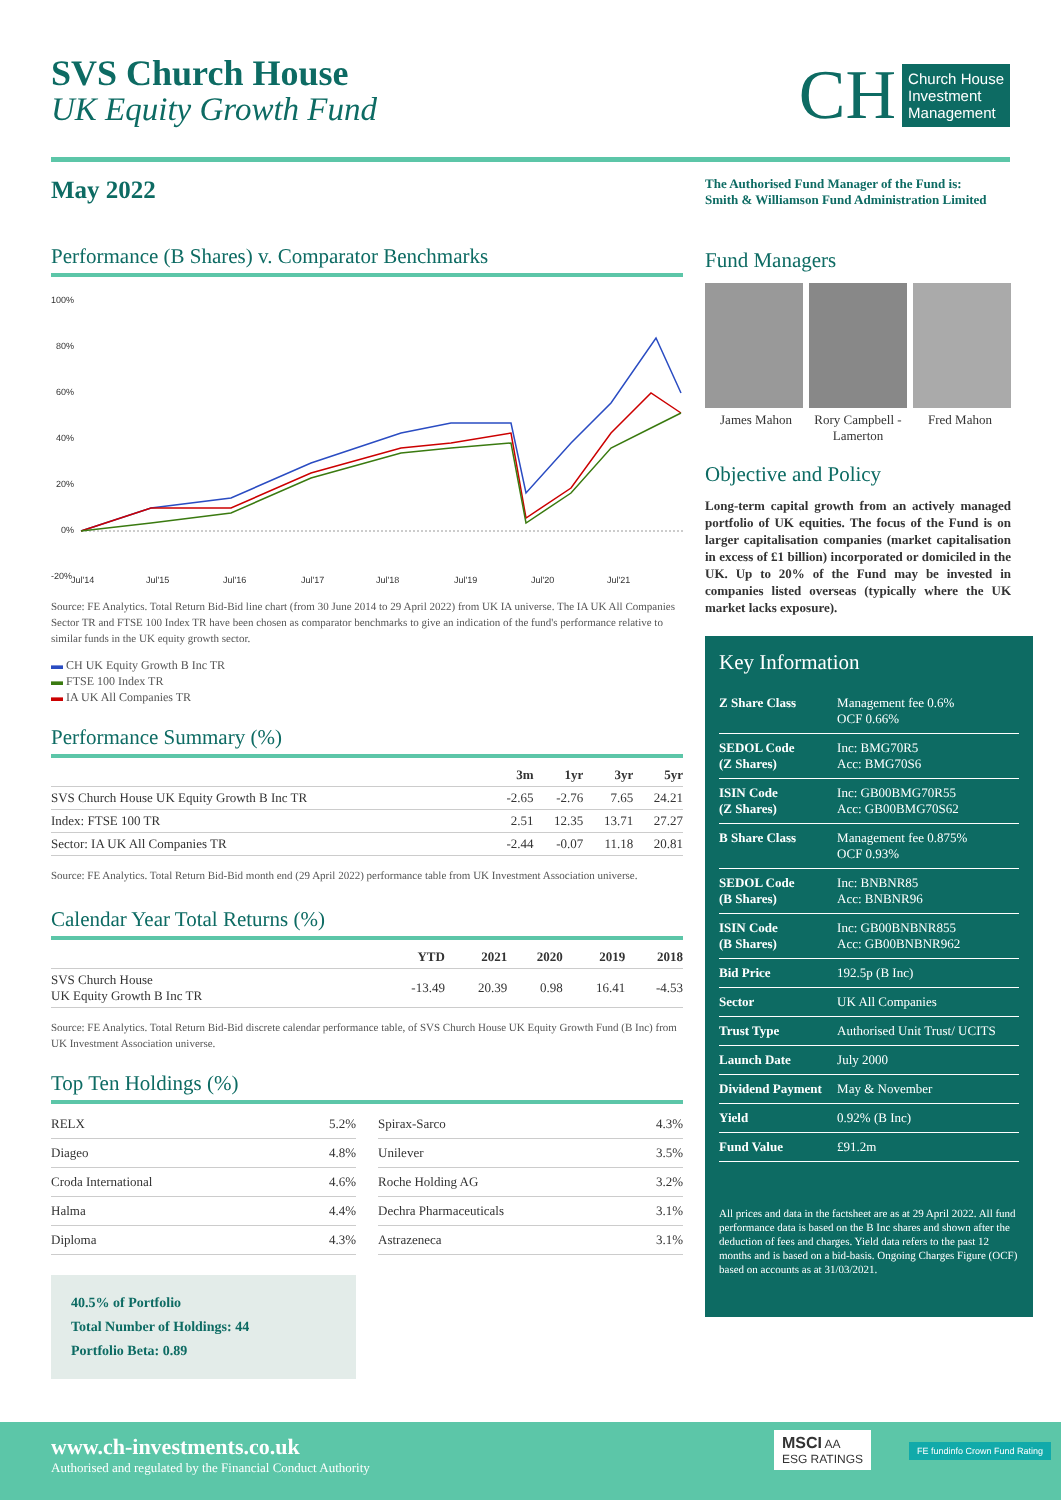SVS Church House
UK Equity Growth Fund
CH
Church House
Investment
Management
May 2022
Performance (B Shares) v. Comparator Benchmarks
100%
80%
60%
40%
20%
0%
-20%
Jul'14
Jul'15
Jul'16
Jul'17
Jul'18
Jul'19
Jul'20
Jul'21
Source: FE Analytics. Total Return Bid-Bid line chart (from 30 June 2014 to 29 April 2022) from UK IA universe. The IA UK All Companies Sector TR and FTSE 100 Index TR have been chosen as comparator benchmarks to give an indication of the fund's performance relative to similar funds in the UK equity growth sector.
▬ CH UK Equity Growth B Inc TR
▬ FTSE 100 Index TR
▬ IA UK All Companies TR
Performance Summary (%)
| | 3m | 1yr | 3yr | 5yr |
| --- | --- | --- | --- | --- |
| SVS Church House UK Equity Growth B Inc TR | -2.65 | -2.76 | 7.65 | 24.21 |
| Index: FTSE 100 TR | 2.51 | 12.35 | 13.71 | 27.27 |
| Sector: IA UK All Companies TR | -2.44 | -0.07 | 11.18 | 20.81 |
Source: FE Analytics. Total Return Bid-Bid month end (29 April 2022) performance table from UK Investment Association universe.
Calendar Year Total Returns (%)
| | YTD | 2021 | 2020 | 2019 | 2018 |
| --- | --- | --- | --- | --- | --- |
| SVS Church House UK Equity Growth B Inc TR | -13.49 | 20.39 | 0.98 | 16.41 | -4.53 |
Source: FE Analytics. Total Return Bid-Bid discrete calendar performance table, of SVS Church House UK Equity Growth Fund (B Inc) from UK Investment Association universe.
Top Ten Holdings (%)
| RELX | 5.2% |
| Diageo | 4.8% |
| Croda International | 4.6% |
| Halma | 4.4% |
| Diploma | 4.3% |
| Spirax-Sarco | 4.3% |
| Unilever | 3.5% |
| Roche Holding AG | 3.2% |
| Dechra Pharmaceuticals | 3.1% |
| Astrazeneca | 3.1% |
40.5% of Portfolio
Total Number of Holdings: 44
Portfolio Beta: 0.89
The Authorised Fund Manager of the Fund is:
Smith & Williamson Fund Administration Limited
Fund Managers
James Mahon Rory Campbell -Lamerton Fred Mahon
Objective and Policy
Long-term capital growth from an actively managed portfolio of UK equities. The focus of the Fund is on larger capitalisation companies (market capitalisation in excess of £1 billion) incorporated or domiciled in the UK. Up to 20% of the Fund may be invested in companies listed overseas (typically where the UK market lacks exposure).
Key Information
| Z Share Class | Management fee 0.6% OCF 0.66% |
| SEDOL Code (Z Shares) | Inc: BMG70R5 Acc: BMG70S6 |
| ISIN Code (Z Shares) | Inc: GB00BMG70R55 Acc: GB00BMG70S62 |
| B Share Class | Management fee 0.875% OCF 0.93% |
| SEDOL Code (B Shares) | Inc: BNBNR85 Acc: BNBNR96 |
| ISIN Code (B Shares) | Inc: GB00BNBNR855 Acc: GB00BNBNR962 |
| Bid Price | 192.5p (B Inc) |
| Sector | UK All Companies |
| Trust Type | Authorised Unit Trust/ UCITS |
| Launch Date | July 2000 |
| Dividend Payment | May & November |
| Yield | 0.92% (B Inc) |
| Fund Value | £91.2m |
All prices and data in the factsheet are as at 29 April 2022. All fund performance data is based on the B Inc shares and shown after the deduction of fees and charges. Yield data refers to the past 12 months and is based on a bid-basis. Ongoing Charges Figure (OCF) based on accounts as at 31/03/2021.
www.ch-investments.co.uk
Authorised and regulated by the Financial Conduct Authority
MSCI AA
ESG RATINGS
FE fundinfo Crown Fund Rating